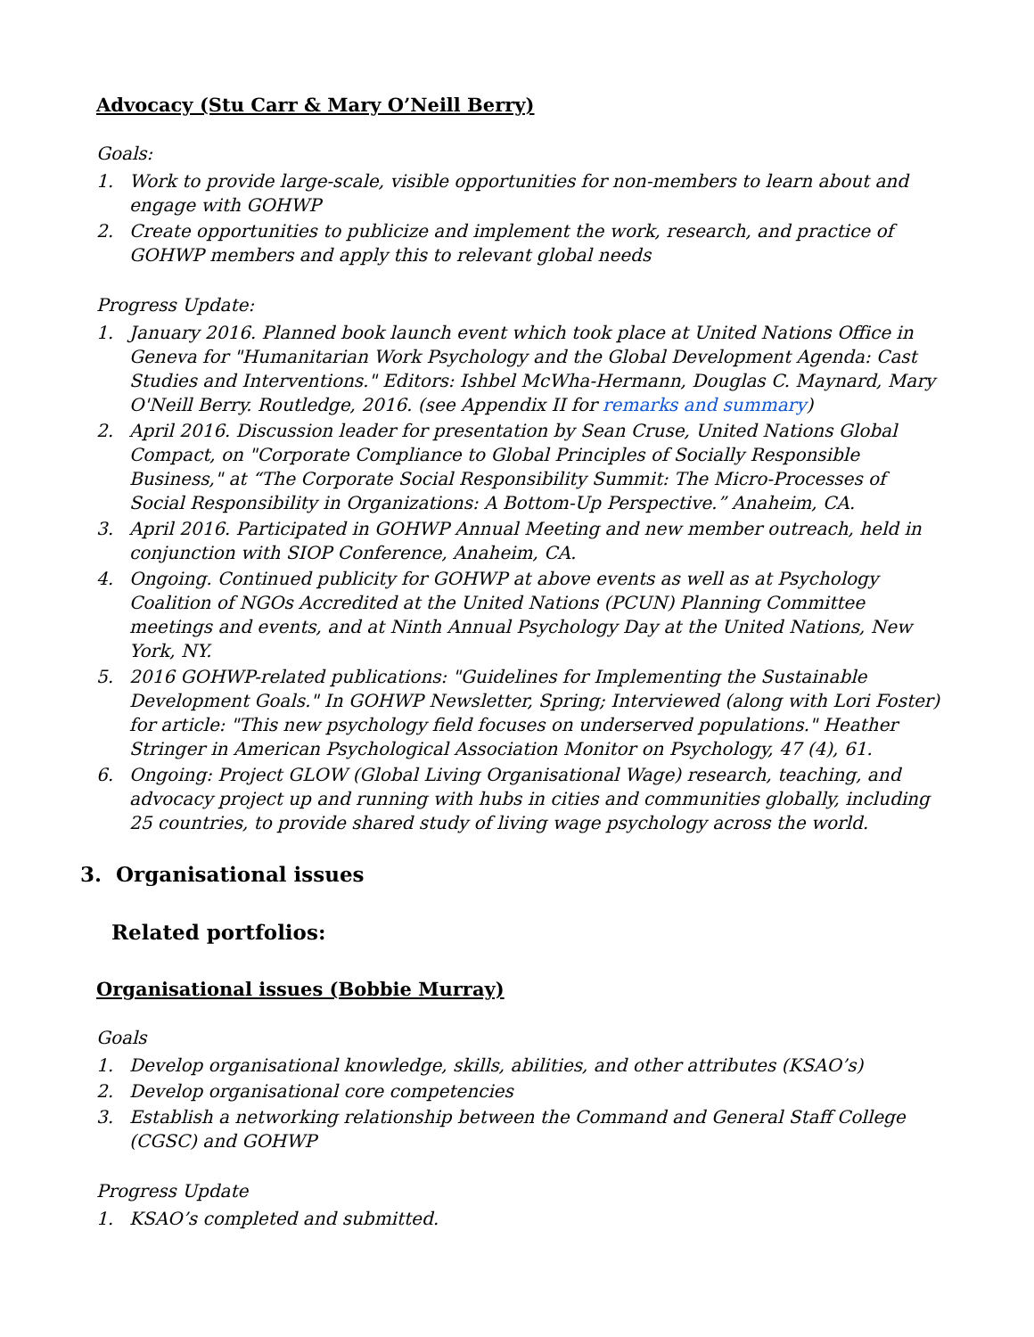Advocacy (Stu Carr & Mary O’Neill Berry)
Goals:
1. Work to provide large-scale, visible opportunities for non-members to learn about and engage with GOHWP
2. Create opportunities to publicize and implement the work, research, and practice of GOHWP members and apply this to relevant global needs
Progress Update:
1. January 2016. Planned book launch event which took place at United Nations Office in Geneva for "Humanitarian Work Psychology and the Global Development Agenda: Cast Studies and Interventions." Editors: Ishbel McWha-Hermann, Douglas C. Maynard, Mary O'Neill Berry. Routledge, 2016. (see Appendix II for remarks and summary)
2. April 2016. Discussion leader for presentation by Sean Cruse, United Nations Global Compact, on "Corporate Compliance to Global Principles of Socially Responsible Business," at “The Corporate Social Responsibility Summit: The Micro-Processes of Social Responsibility in Organizations: A Bottom-Up Perspective.” Anaheim, CA.
3. April 2016. Participated in GOHWP Annual Meeting and new member outreach, held in conjunction with SIOP Conference, Anaheim, CA.
4. Ongoing. Continued publicity for GOHWP at above events as well as at Psychology Coalition of NGOs Accredited at the United Nations (PCUN) Planning Committee meetings and events, and at Ninth Annual Psychology Day at the United Nations, New York, NY.
5. 2016 GOHWP-related publications: "Guidelines for Implementing the Sustainable Development Goals." In GOHWP Newsletter, Spring; Interviewed (along with Lori Foster) for article: "This new psychology field focuses on underserved populations." Heather Stringer in American Psychological Association Monitor on Psychology, 47 (4), 61.
6. Ongoing: Project GLOW (Global Living Organisational Wage) research, teaching, and advocacy project up and running with hubs in cities and communities globally, including 25 countries, to provide shared study of living wage psychology across the world.
3. Organisational issues
Related portfolios:
Organisational issues (Bobbie Murray)
Goals
1. Develop organisational knowledge, skills, abilities, and other attributes (KSAO’s)
2. Develop organisational core competencies
3. Establish a networking relationship between the Command and General Staff College (CGSC) and GOHWP
Progress Update
1. KSAO’s completed and submitted.